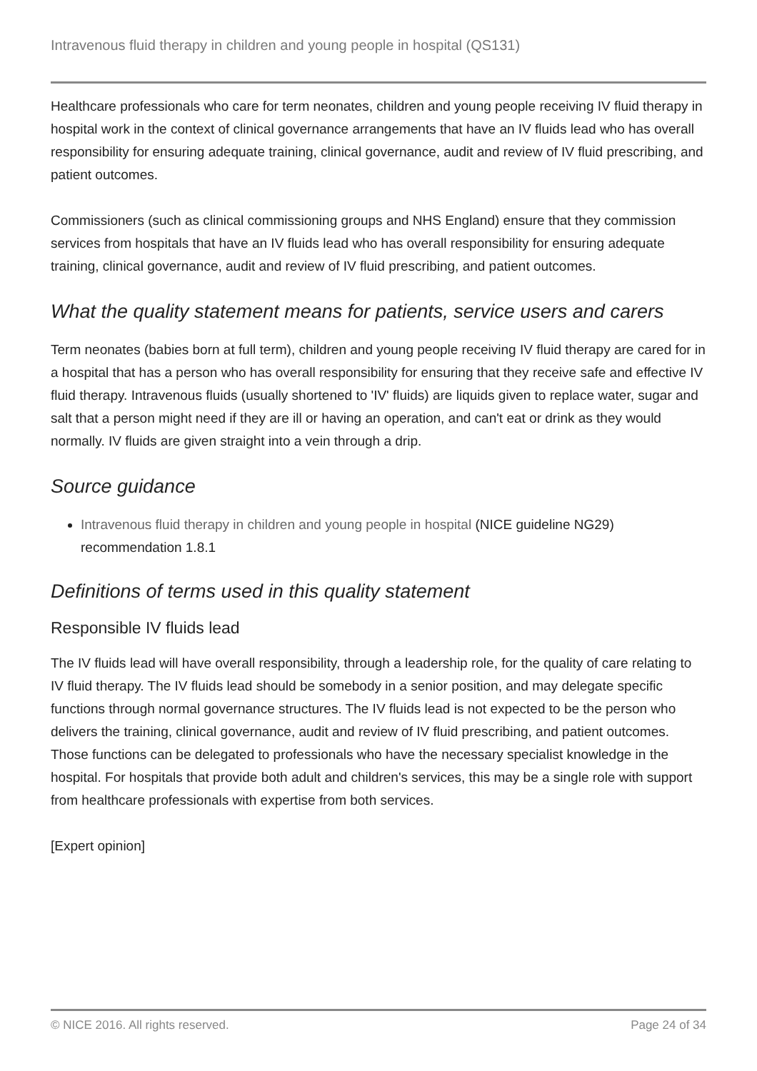Intravenous fluid therapy in children and young people in hospital (QS131)
Healthcare professionals who care for term neonates, children and young people receiving IV fluid therapy in hospital work in the context of clinical governance arrangements that have an IV fluids lead who has overall responsibility for ensuring adequate training, clinical governance, audit and review of IV fluid prescribing, and patient outcomes.
Commissioners (such as clinical commissioning groups and NHS England) ensure that they commission services from hospitals that have an IV fluids lead who has overall responsibility for ensuring adequate training, clinical governance, audit and review of IV fluid prescribing, and patient outcomes.
What the quality statement means for patients, service users and carers
Term neonates (babies born at full term), children and young people receiving IV fluid therapy are cared for in a hospital that has a person who has overall responsibility for ensuring that they receive safe and effective IV fluid therapy. Intravenous fluids (usually shortened to 'IV' fluids) are liquids given to replace water, sugar and salt that a person might need if they are ill or having an operation, and can't eat or drink as they would normally. IV fluids are given straight into a vein through a drip.
Source guidance
Intravenous fluid therapy in children and young people in hospital (NICE guideline NG29) recommendation 1.8.1
Definitions of terms used in this quality statement
Responsible IV fluids lead
The IV fluids lead will have overall responsibility, through a leadership role, for the quality of care relating to IV fluid therapy. The IV fluids lead should be somebody in a senior position, and may delegate specific functions through normal governance structures. The IV fluids lead is not expected to be the person who delivers the training, clinical governance, audit and review of IV fluid prescribing, and patient outcomes. Those functions can be delegated to professionals who have the necessary specialist knowledge in the hospital. For hospitals that provide both adult and children's services, this may be a single role with support from healthcare professionals with expertise from both services.
[Expert opinion]
© NICE 2016. All rights reserved. Page 24 of 34